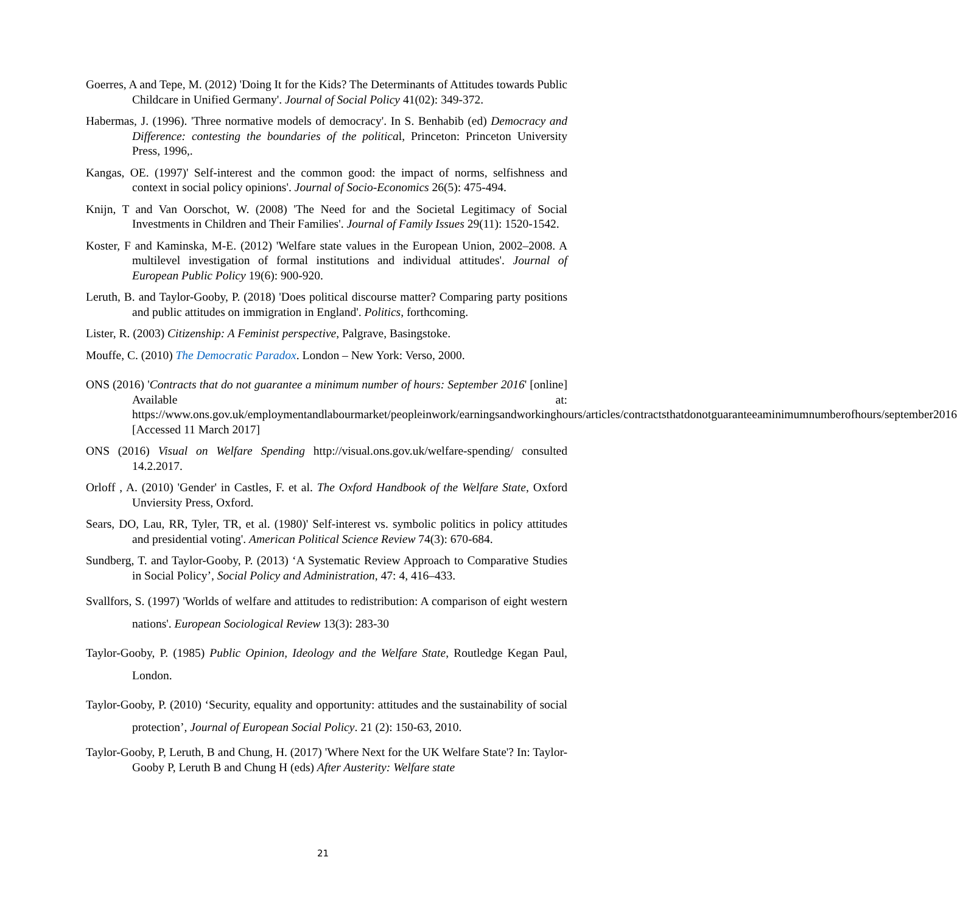Goerres, A and Tepe, M. (2012) 'Doing It for the Kids? The Determinants of Attitudes towards Public Childcare in Unified Germany'. Journal of Social Policy 41(02): 349-372.
Habermas, J. (1996). 'Three normative models of democracy'. In S. Benhabib (ed) Democracy and Difference: contesting the boundaries of the political, Princeton: Princeton University Press, 1996,.
Kangas, OE. (1997)' Self-interest and the common good: the impact of norms, selfishness and context in social policy opinions'. Journal of Socio-Economics 26(5): 475-494.
Knijn, T and Van Oorschot, W. (2008) 'The Need for and the Societal Legitimacy of Social Investments in Children and Their Families'. Journal of Family Issues 29(11): 1520-1542.
Koster, F and Kaminska, M-E. (2012) 'Welfare state values in the European Union, 2002–2008. A multilevel investigation of formal institutions and individual attitudes'. Journal of European Public Policy 19(6): 900-920.
Leruth, B. and Taylor-Gooby, P. (2018) 'Does political discourse matter? Comparing party positions and public attitudes on immigration in England'. Politics, forthcoming.
Lister, R. (2003) Citizenship: A Feminist perspective, Palgrave, Basingstoke.
Mouffe, C. (2010) The Democratic Paradox. London – New York: Verso, 2000.
ONS (2016) 'Contracts that do not guarantee a minimum number of hours: September 2016' [online] Available at: https://www.ons.gov.uk/employmentandlabourmarket/peopleinwork/earningsandworkinghours/articles/contractsthatdonotguaranteeaminimumnumberofhours/september2016 [Accessed 11 March 2017]
ONS (2016) Visual on Welfare Spending http://visual.ons.gov.uk/welfare-spending/ consulted 14.2.2017.
Orloff , A. (2010) 'Gender' in Castles, F. et al. The Oxford Handbook of the Welfare State, Oxford Unviersity Press, Oxford.
Sears, DO, Lau, RR, Tyler, TR, et al. (1980)' Self-interest vs. symbolic politics in policy attitudes and presidential voting'. American Political Science Review 74(3): 670-684.
Sundberg, T. and Taylor-Gooby, P. (2013) ‘A Systematic Review Approach to Comparative Studies in Social Policy’, Social Policy and Administration, 47: 4, 416–433.
Svallfors, S. (1997) 'Worlds of welfare and attitudes to redistribution: A comparison of eight western nations'. European Sociological Review 13(3): 283-30
Taylor-Gooby, P. (1985) Public Opinion, Ideology and the Welfare State, Routledge Kegan Paul, London.
Taylor-Gooby, P. (2010) ‘Security, equality and opportunity: attitudes and the sustainability of social protection’, Journal of European Social Policy. 21 (2): 150-63, 2010.
Taylor-Gooby, P, Leruth, B and Chung, H. (2017) 'Where Next for the UK Welfare State'? In: Taylor-Gooby P, Leruth B and Chung H (eds) After Austerity: Welfare state
21